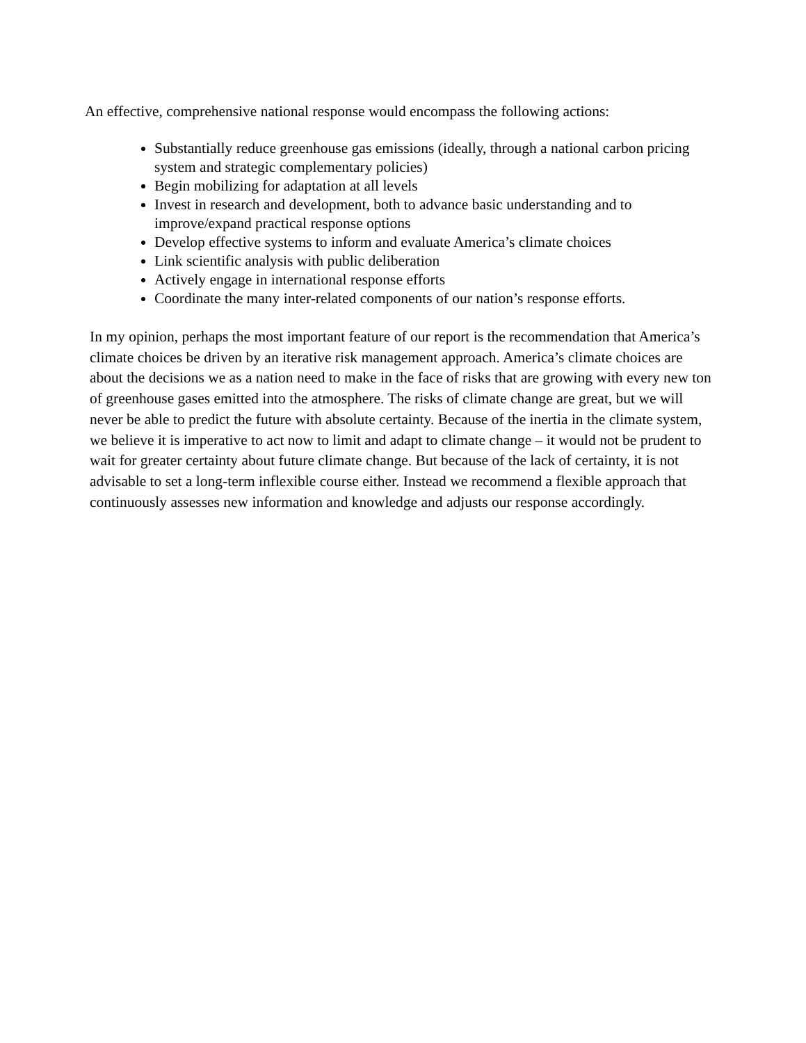An effective, comprehensive national response would encompass the following actions:
Substantially reduce greenhouse gas emissions (ideally, through a national carbon pricing system and strategic complementary policies)
Begin mobilizing for adaptation at all levels
Invest in research and development, both to advance basic understanding and to improve/expand practical response options
Develop effective systems to inform and evaluate America’s climate choices
Link scientific analysis with public deliberation
Actively engage in international response efforts
Coordinate the many inter-related components of our nation’s response efforts.
In my opinion, perhaps the most important feature of our report is the recommendation that America’s climate choices be driven by an iterative risk management approach. America’s climate choices are about the decisions we as a nation need to make in the face of risks that are growing with every new ton of greenhouse gases emitted into the atmosphere. The risks of climate change are great, but we will never be able to predict the future with absolute certainty. Because of the inertia in the climate system, we believe it is imperative to act now to limit and adapt to climate change – it would not be prudent to wait for greater certainty about future climate change. But because of the lack of certainty, it is not advisable to set a long-term inflexible course either. Instead we recommend a flexible approach that continuously assesses new information and knowledge and adjusts our response accordingly.